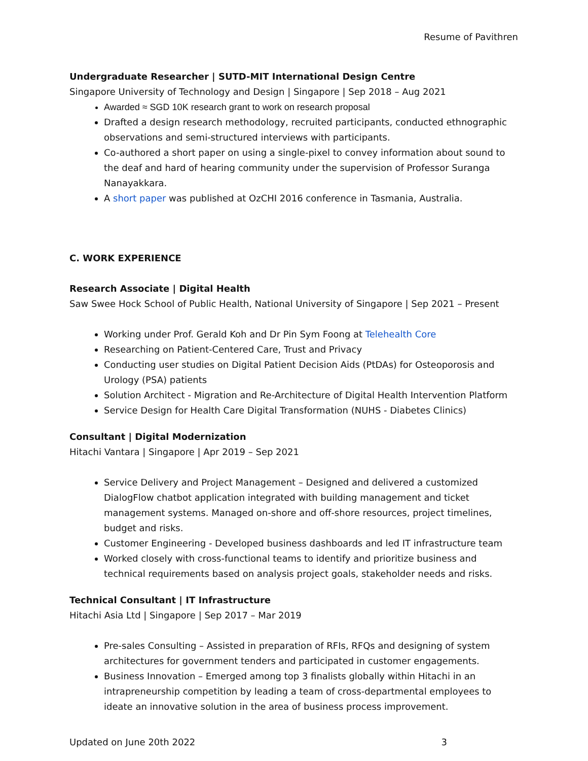Resume of Pavithren
Undergraduate Researcher | SUTD-MIT International Design Centre
Singapore University of Technology and Design | Singapore | Sep 2018 – Aug 2021
Awarded ≈ SGD 10K research grant to work on research proposal
Drafted a design research methodology, recruited participants, conducted ethnographic observations and semi-structured interviews with participants.
Co-authored a short paper on using a single-pixel to convey information about sound to the deaf and hard of hearing community under the supervision of Professor Suranga Nanayakkara.
A short paper was published at OzCHI 2016 conference in Tasmania, Australia.
C. WORK EXPERIENCE
Research Associate | Digital Health
Saw Swee Hock School of Public Health, National University of Singapore | Sep 2021 – Present
Working under Prof. Gerald Koh and Dr Pin Sym Foong at Telehealth Core
Researching on Patient-Centered Care, Trust and Privacy
Conducting user studies on Digital Patient Decision Aids (PtDAs) for Osteoporosis and Urology (PSA) patients
Solution Architect - Migration and Re-Architecture of Digital Health Intervention Platform
Service Design for Health Care Digital Transformation (NUHS - Diabetes Clinics)
Consultant | Digital Modernization
Hitachi Vantara | Singapore | Apr 2019 – Sep 2021
Service Delivery and Project Management – Designed and delivered a customized DialogFlow chatbot application integrated with building management and ticket management systems. Managed on-shore and off-shore resources, project timelines, budget and risks.
Customer Engineering - Developed business dashboards and led IT infrastructure team
Worked closely with cross-functional teams to identify and prioritize business and technical requirements based on analysis project goals, stakeholder needs and risks.
Technical Consultant | IT Infrastructure
Hitachi Asia Ltd | Singapore | Sep 2017 – Mar 2019
Pre-sales Consulting – Assisted in preparation of RFIs, RFQs and designing of system architectures for government tenders and participated in customer engagements.
Business Innovation – Emerged among top 3 finalists globally within Hitachi in an intrapreneurship competition by leading a team of cross-departmental employees to ideate an innovative solution in the area of business process improvement.
Updated on June 20th 2022 3